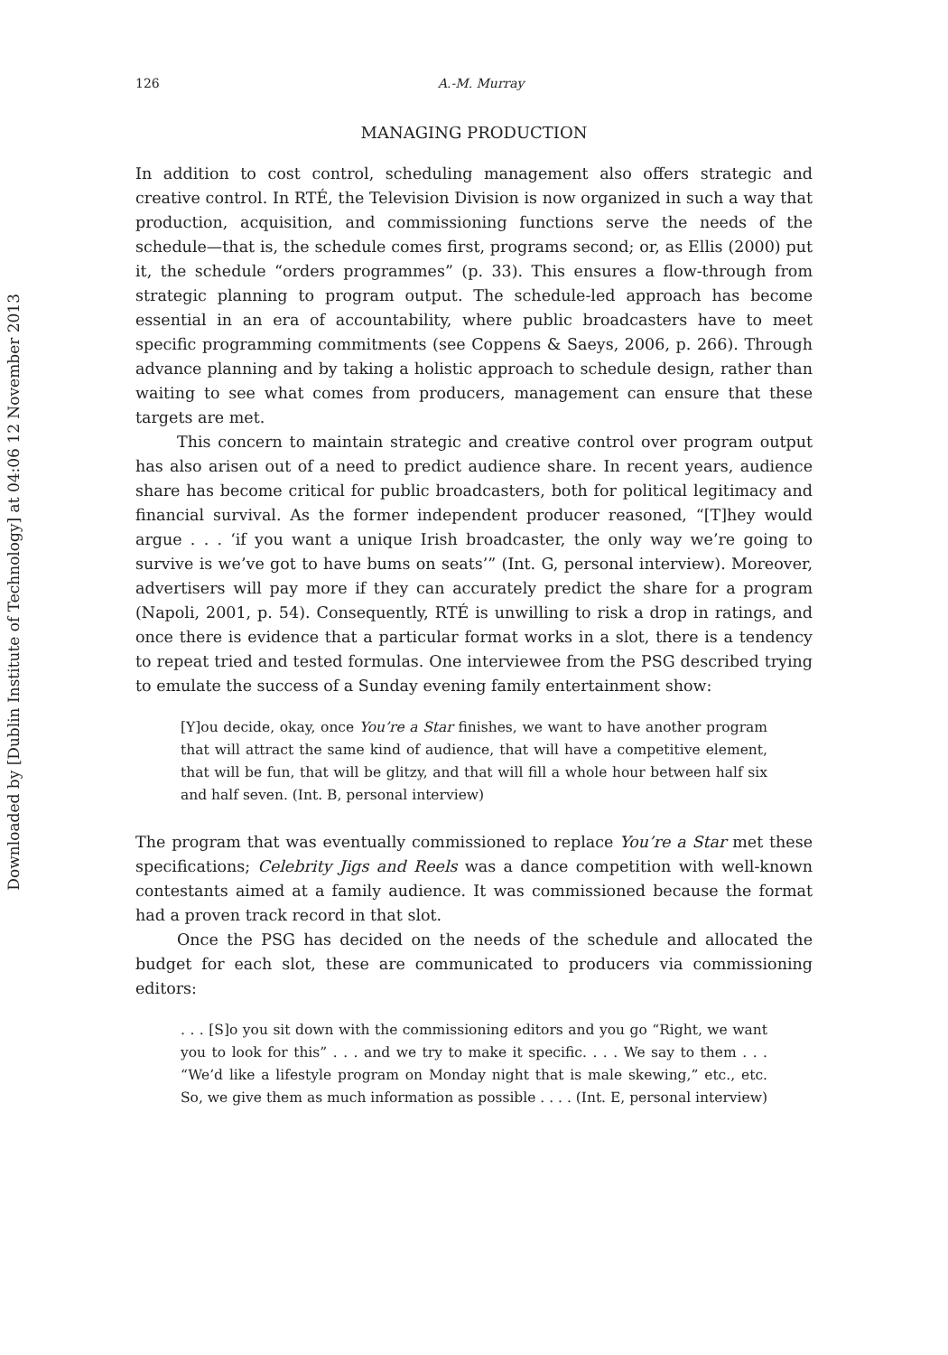Downloaded by [Dublin Institute of Technology] at 04:06 12 November 2013
126 A.-M. Murray
MANAGING PRODUCTION
In addition to cost control, scheduling management also offers strategic and creative control. In RTÉ, the Television Division is now organized in such a way that production, acquisition, and commissioning functions serve the needs of the schedule—that is, the schedule comes first, programs second; or, as Ellis (2000) put it, the schedule “orders programmes” (p. 33). This ensures a flow-through from strategic planning to program output. The schedule-led approach has become essential in an era of accountability, where public broadcasters have to meet specific programming commitments (see Coppens & Saeys, 2006, p. 266). Through advance planning and by taking a holistic approach to schedule design, rather than waiting to see what comes from producers, management can ensure that these targets are met.
This concern to maintain strategic and creative control over program output has also arisen out of a need to predict audience share. In recent years, audience share has become critical for public broadcasters, both for political legitimacy and financial survival. As the former independent producer reasoned, “[T]hey would argue . . . ‘if you want a unique Irish broadcaster, the only way we’re going to survive is we’ve got to have bums on seats’” (Int. G, personal interview). Moreover, advertisers will pay more if they can accurately predict the share for a program (Napoli, 2001, p. 54). Consequently, RTÉ is unwilling to risk a drop in ratings, and once there is evidence that a particular format works in a slot, there is a tendency to repeat tried and tested formulas. One interviewee from the PSG described trying to emulate the success of a Sunday evening family entertainment show:
[Y]ou decide, okay, once You’re a Star finishes, we want to have another program that will attract the same kind of audience, that will have a competitive element, that will be fun, that will be glitzy, and that will fill a whole hour between half six and half seven. (Int. B, personal interview)
The program that was eventually commissioned to replace You’re a Star met these specifications; Celebrity Jigs and Reels was a dance competition with well-known contestants aimed at a family audience. It was commissioned because the format had a proven track record in that slot.
Once the PSG has decided on the needs of the schedule and allocated the budget for each slot, these are communicated to producers via commissioning editors:
. . . [S]o you sit down with the commissioning editors and you go “Right, we want you to look for this” . . . and we try to make it specific. . . . We say to them . . . “We’d like a lifestyle program on Monday night that is male skewing,” etc., etc. So, we give them as much information as possible . . . . (Int. E, personal interview)